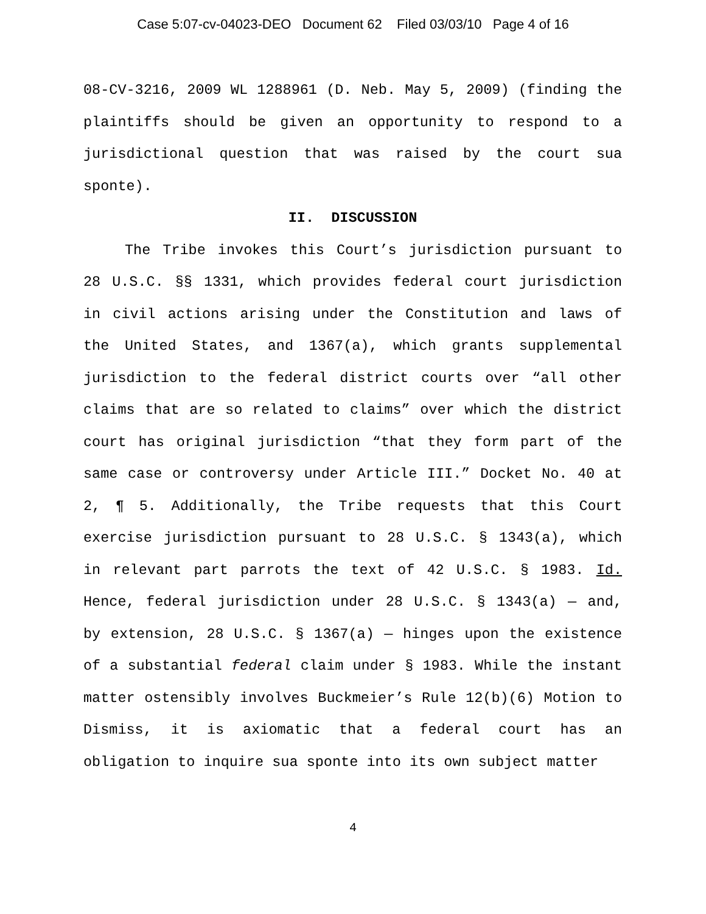Case 5:07-cv-04023-DEO Document 62 Filed 03/03/10 Page 4 of 16
08-CV-3216, 2009 WL 1288961 (D. Neb. May 5, 2009) (finding the plaintiffs should be given an opportunity to respond to a jurisdictional question that was raised by the court sua sponte).
II. DISCUSSION
The Tribe invokes this Court’s jurisdiction pursuant to 28 U.S.C. §§ 1331, which provides federal court jurisdiction in civil actions arising under the Constitution and laws of the United States, and 1367(a), which grants supplemental jurisdiction to the federal district courts over “all other claims that are so related to claims” over which the district court has original jurisdiction “that they form part of the same case or controversy under Article III.” Docket No. 40 at 2, ¶ 5. Additionally, the Tribe requests that this Court exercise jurisdiction pursuant to 28 U.S.C. § 1343(a), which in relevant part parrots the text of 42 U.S.C. § 1983. Id. Hence, federal jurisdiction under 28 U.S.C. § 1343(a) — and, by extension, 28 U.S.C. § 1367(a) — hinges upon the existence of a substantial federal claim under § 1983. While the instant matter ostensibly involves Buckmeier’s Rule 12(b)(6) Motion to Dismiss, it is axiomatic that a federal court has an obligation to inquire sua sponte into its own subject matter
4